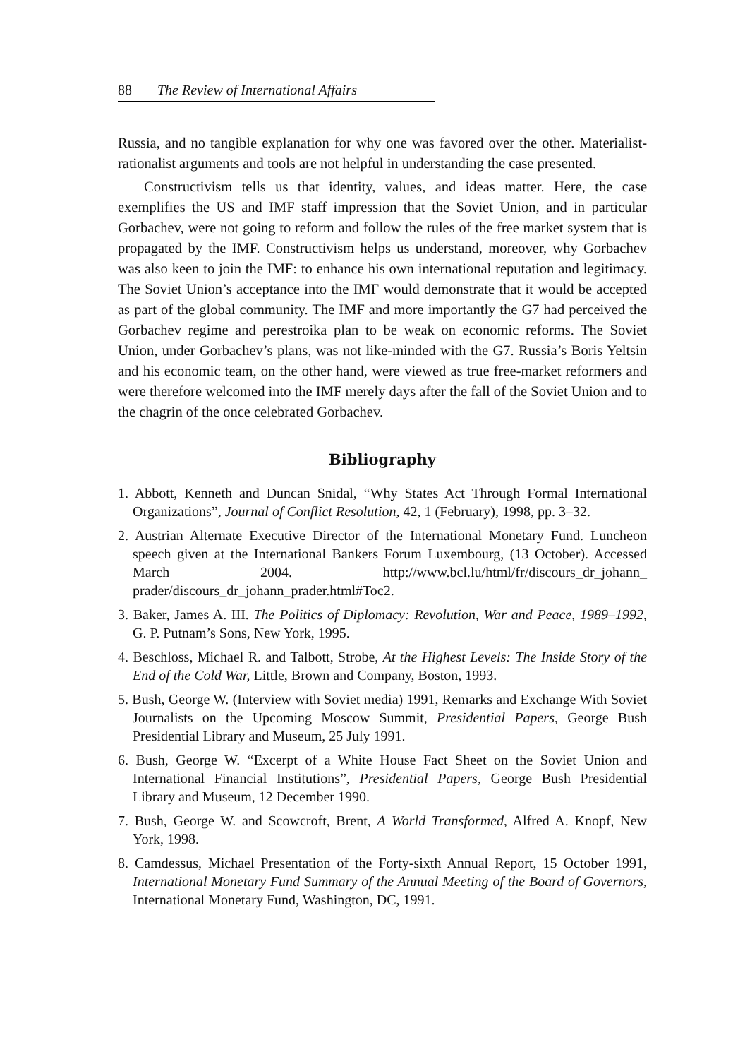88 The Review of International Affairs
Russia, and no tangible explanation for why one was favored over the other. Materialist-rationalist arguments and tools are not helpful in understanding the case presented.
Constructivism tells us that identity, values, and ideas matter. Here, the case exemplifies the US and IMF staff impression that the Soviet Union, and in particular Gorbachev, were not going to reform and follow the rules of the free market system that is propagated by the IMF. Constructivism helps us understand, moreover, why Gorbachev was also keen to join the IMF: to enhance his own international reputation and legitimacy. The Soviet Union’s acceptance into the IMF would demonstrate that it would be accepted as part of the global community. The IMF and more importantly the G7 had perceived the Gorbachev regime and perestroika plan to be weak on economic reforms. The Soviet Union, under Gorbachev’s plans, was not like-minded with the G7. Russia’s Boris Yeltsin and his economic team, on the other hand, were viewed as true free-market reformers and were therefore welcomed into the IMF merely days after the fall of the Soviet Union and to the chagrin of the once celebrated Gorbachev.
Bibliography
1. Abbott, Kenneth and Duncan Snidal, “Why States Act Through Formal International Organizations”, Journal of Conflict Resolution, 42, 1 (February), 1998, pp. 3–32.
2. Austrian Alternate Executive Director of the International Monetary Fund. Luncheon speech given at the International Bankers Forum Luxembourg, (13 October). Accessed March 2004. http://www.bcl.lu/html/fr/discours_dr_johann_ prader/discours_dr_johann_prader.html#Toc2.
3. Baker, James A. III. The Politics of Diplomacy: Revolution, War and Peace, 1989–1992, G. P. Putnam’s Sons, New York, 1995.
4. Beschloss, Michael R. and Talbott, Strobe, At the Highest Levels: The Inside Story of the End of the Cold War, Little, Brown and Company, Boston, 1993.
5. Bush, George W. (Interview with Soviet media) 1991, Remarks and Exchange With Soviet Journalists on the Upcoming Moscow Summit, Presidential Papers, George Bush Presidential Library and Museum, 25 July 1991.
6. Bush, George W. “Excerpt of a White House Fact Sheet on the Soviet Union and International Financial Institutions”, Presidential Papers, George Bush Presidential Library and Museum, 12 December 1990.
7. Bush, George W. and Scowcroft, Brent, A World Transformed, Alfred A. Knopf, New York, 1998.
8. Camdessus, Michael Presentation of the Forty-sixth Annual Report, 15 October 1991, International Monetary Fund Summary of the Annual Meeting of the Board of Governors, International Monetary Fund, Washington, DC, 1991.